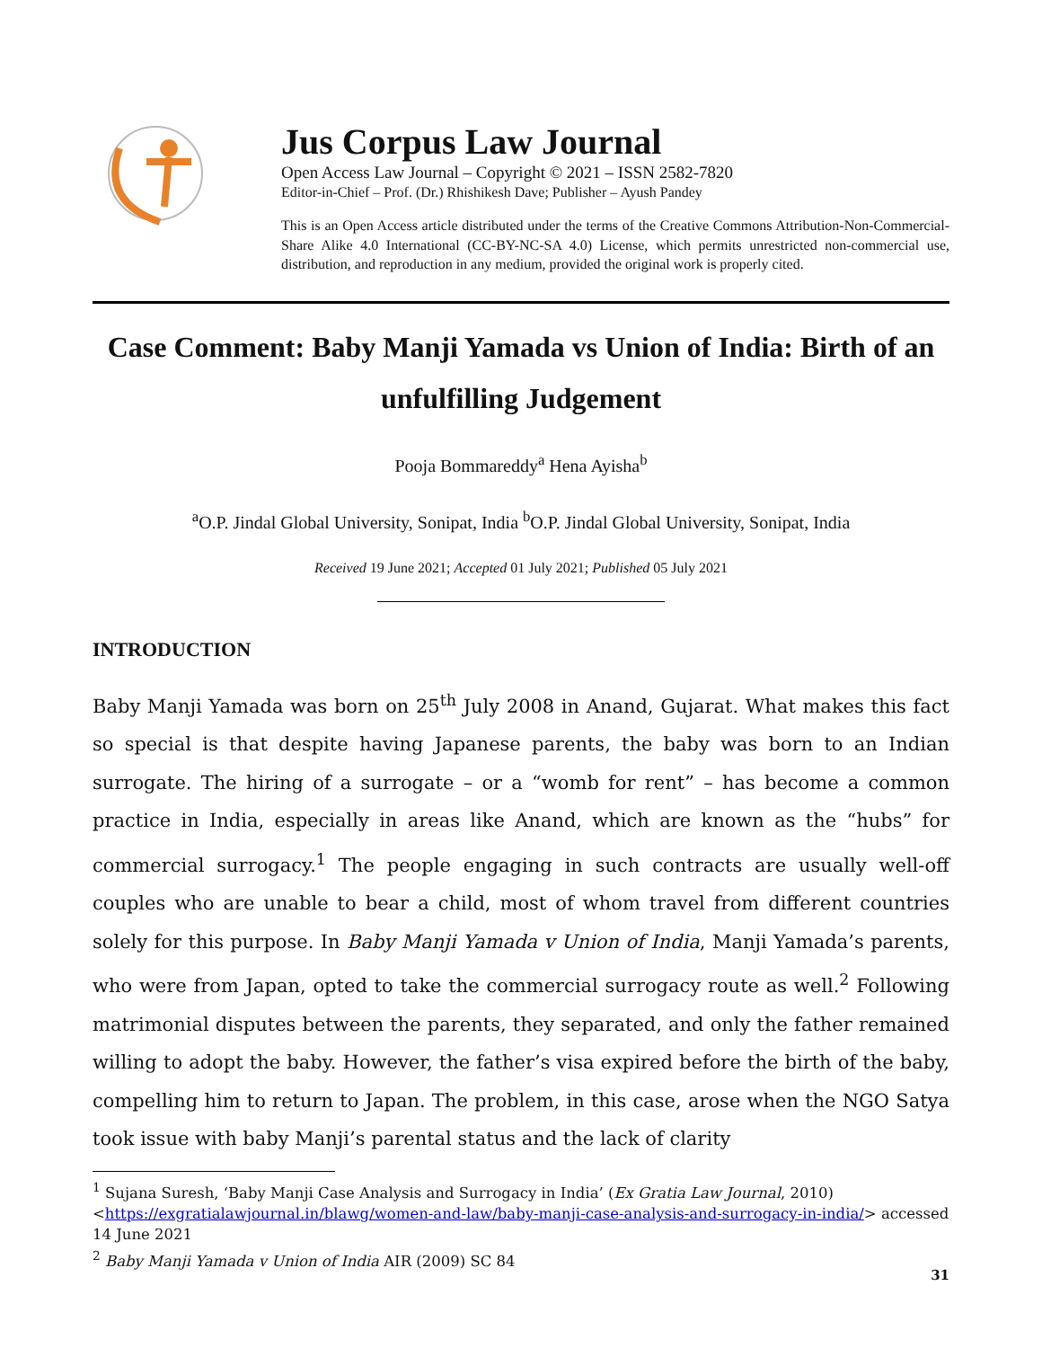Jus Corpus Law Journal
Open Access Law Journal – Copyright © 2021 – ISSN 2582-7820
Editor-in-Chief – Prof. (Dr.) Rhishikesh Dave; Publisher – Ayush Pandey
This is an Open Access article distributed under the terms of the Creative Commons Attribution-Non-Commercial-Share Alike 4.0 International (CC-BY-NC-SA 4.0) License, which permits unrestricted non-commercial use, distribution, and reproduction in any medium, provided the original work is properly cited.
Case Comment: Baby Manji Yamada vs Union of India: Birth of an unfulfilling Judgement
Pooja Bommareddy<sup>a</sup> Hena Ayisha<sup>b</sup>
<sup>a</sup> O.P. Jindal Global University, Sonipat, India <sup>b</sup>O.P. Jindal Global University, Sonipat, India
Received 19 June 2021; Accepted 01 July 2021; Published 05 July 2021
INTRODUCTION
Baby Manji Yamada was born on 25<sup>th</sup> July 2008 in Anand, Gujarat. What makes this fact so special is that despite having Japanese parents, the baby was born to an Indian surrogate. The hiring of a surrogate – or a “womb for rent” – has become a common practice in India, especially in areas like Anand, which are known as the “hubs” for commercial surrogacy.<sup>1</sup> The people engaging in such contracts are usually well-off couples who are unable to bear a child, most of whom travel from different countries solely for this purpose. In Baby Manji Yamada v Union of India, Manji Yamada’s parents, who were from Japan, opted to take the commercial surrogacy route as well.<sup>2</sup> Following matrimonial disputes between the parents, they separated, and only the father remained willing to adopt the baby. However, the father’s visa expired before the birth of the baby, compelling him to return to Japan. The problem, in this case, arose when the NGO Satya took issue with baby Manji’s parental status and the lack of clarity
<sup>1</sup> Sujana Suresh, ‘Baby Manji Case Analysis and Surrogacy in India’ (Ex Gratia Law Journal, 2010) <https://exgratialawjournal.in/blawg/women-and-law/baby-manji-case-analysis-and-surrogacy-in-india/> accessed 14 June 2021
<sup>2</sup> Baby Manji Yamada v Union of India AIR (2009) SC 84
31